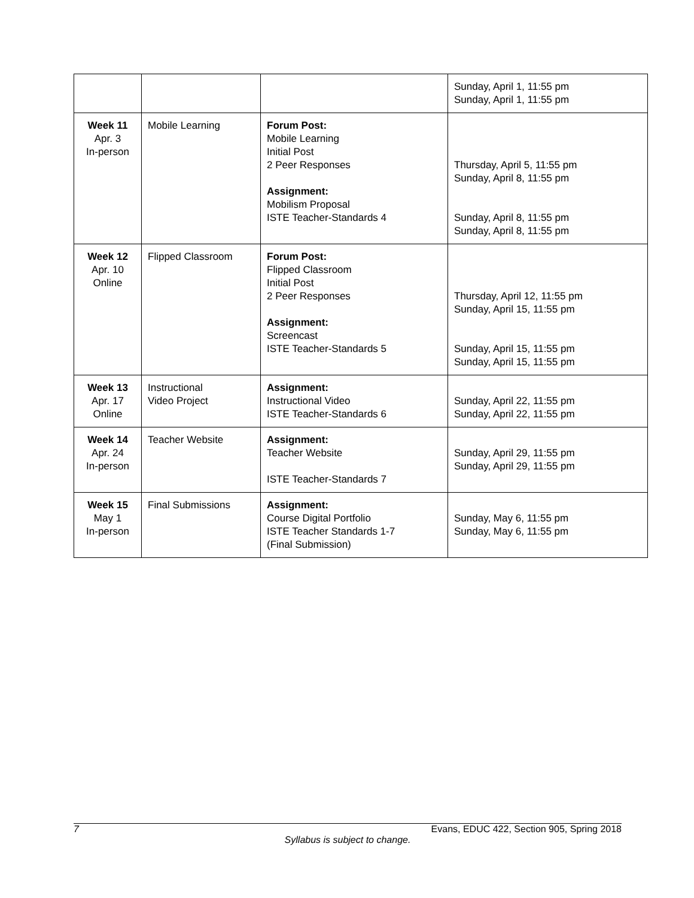| | | | Sunday, April 1, 11:55 pm Sunday, April 1, 11:55 pm |
| Week 11 Apr. 3 In-person | Mobile Learning | Forum Post: Mobile Learning Initial Post 2 Peer Responses Assignment: Mobilism Proposal ISTE Teacher-Standards 4 | Thursday, April 5, 11:55 pm Sunday, April 8, 11:55 pm Sunday, April 8, 11:55 pm Sunday, April 8, 11:55 pm |
| Week 12 Apr. 10 Online | Flipped Classroom | Forum Post: Flipped Classroom Initial Post 2 Peer Responses Assignment: Screencast ISTE Teacher-Standards 5 | Thursday, April 12, 11:55 pm Sunday, April 15, 11:55 pm Sunday, April 15, 11:55 pm Sunday, April 15, 11:55 pm |
| Week 13 Apr. 17 Online | Instructional Video Project | Assignment: Instructional Video ISTE Teacher-Standards 6 | Sunday, April 22, 11:55 pm Sunday, April 22, 11:55 pm |
| Week 14 Apr. 24 In-person | Teacher Website | Assignment: Teacher Website ISTE Teacher-Standards 7 | Sunday, April 29, 11:55 pm Sunday, April 29, 11:55 pm |
| Week 15 May 1 In-person | Final Submissions | Assignment: Course Digital Portfolio ISTE Teacher Standards 1-7 (Final Submission) | Sunday, May 6, 11:55 pm Sunday, May 6, 11:55 pm |
7 Evans, EDUC 422, Section 905, Spring 2018
Syllabus is subject to change.